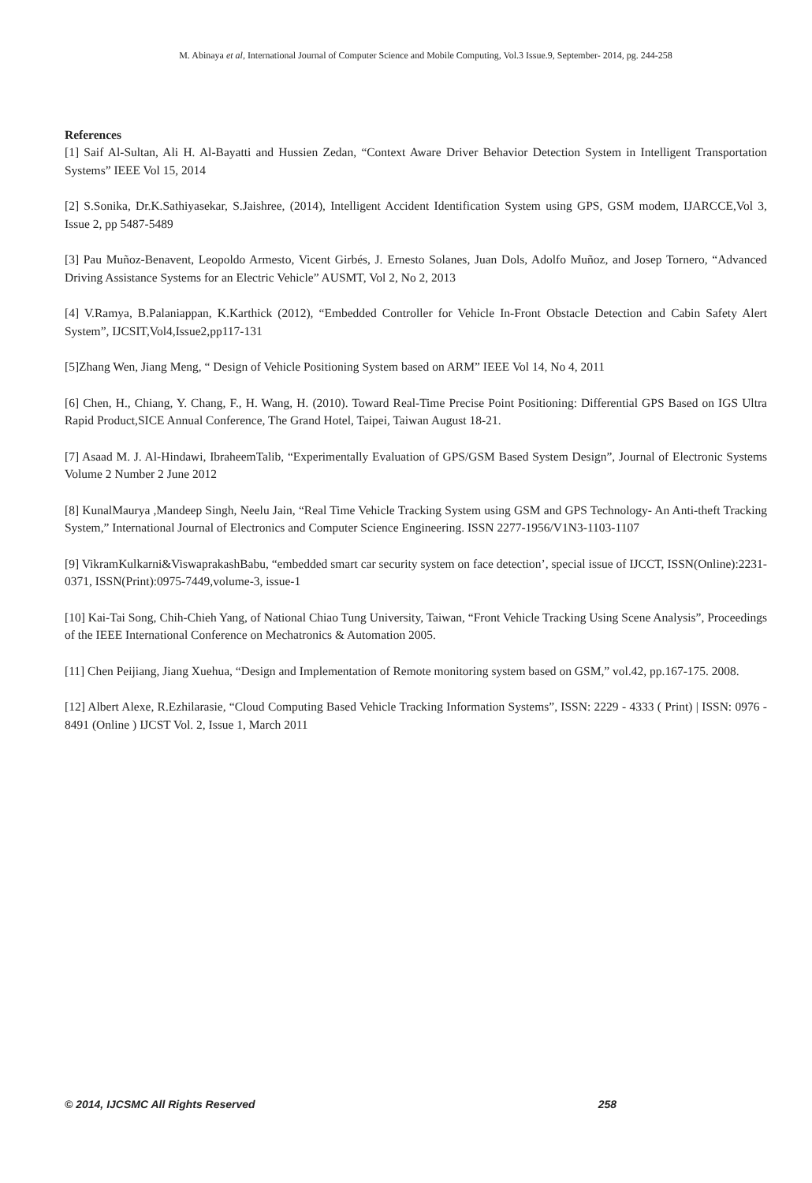M. Abinaya et al, International Journal of Computer Science and Mobile Computing, Vol.3 Issue.9, September- 2014, pg. 244-258
References
[1] Saif Al-Sultan, Ali H. Al-Bayatti and Hussien Zedan, “Context Aware Driver Behavior Detection System in Intelligent Transportation Systems” IEEE Vol 15, 2014
[2] S.Sonika, Dr.K.Sathiyasekar, S.Jaishree, (2014), Intelligent Accident Identification System using GPS, GSM modem, IJARCCE,Vol 3, Issue 2, pp 5487-5489
[3] Pau Muñoz-Benavent, Leopoldo Armesto, Vicent Girbés, J. Ernesto Solanes, Juan Dols, Adolfo Muñoz, and Josep Tornero, “Advanced Driving Assistance Systems for an Electric Vehicle” AUSMT, Vol 2, No 2, 2013
[4] V.Ramya, B.Palaniappan, K.Karthick (2012), “Embedded Controller for Vehicle In-Front Obstacle Detection and Cabin Safety Alert System”, IJCSIT,Vol4,Issue2,pp117-131
[5]Zhang Wen, Jiang Meng, “ Design of Vehicle Positioning System based on ARM” IEEE Vol 14, No 4, 2011
[6] Chen, H., Chiang, Y. Chang, F., H. Wang, H. (2010). Toward Real-Time Precise Point Positioning: Differential GPS Based on IGS Ultra Rapid Product,SICE Annual Conference, The Grand Hotel, Taipei, Taiwan August 18-21.
[7] Asaad M. J. Al-Hindawi, IbraheemTalib, “Experimentally Evaluation of GPS/GSM Based System Design”, Journal of Electronic Systems Volume 2 Number 2 June 2012
[8] KunalMaurya ,Mandeep Singh, Neelu Jain, “Real Time Vehicle Tracking System using GSM and GPS Technology- An Anti-theft Tracking System,” International Journal of Electronics and Computer Science Engineering. ISSN 2277-1956/V1N3-1103-1107
[9] VikramKulkarni&ViswaprakashBabu, “embedded smart car security system on face detection’, special issue of IJCCT, ISSN(Online):2231-0371, ISSN(Print):0975-7449,volume-3, issue-1
[10] Kai-Tai Song, Chih-Chieh Yang, of National Chiao Tung University, Taiwan, “Front Vehicle Tracking Using Scene Analysis”, Proceedings of the IEEE International Conference on Mechatronics & Automation 2005.
[11] Chen Peijiang, Jiang Xuehua, “Design and Implementation of Remote monitoring system based on GSM,” vol.42, pp.167-175. 2008.
[12] Albert Alexe, R.Ezhilarasie, “Cloud Computing Based Vehicle Tracking Information Systems”, ISSN: 2229 - 4333 ( Print) | ISSN: 0976 - 8491 (Online ) IJCST Vol. 2, Issue 1, March 2011
© 2014, IJCSMC All Rights Reserved 258